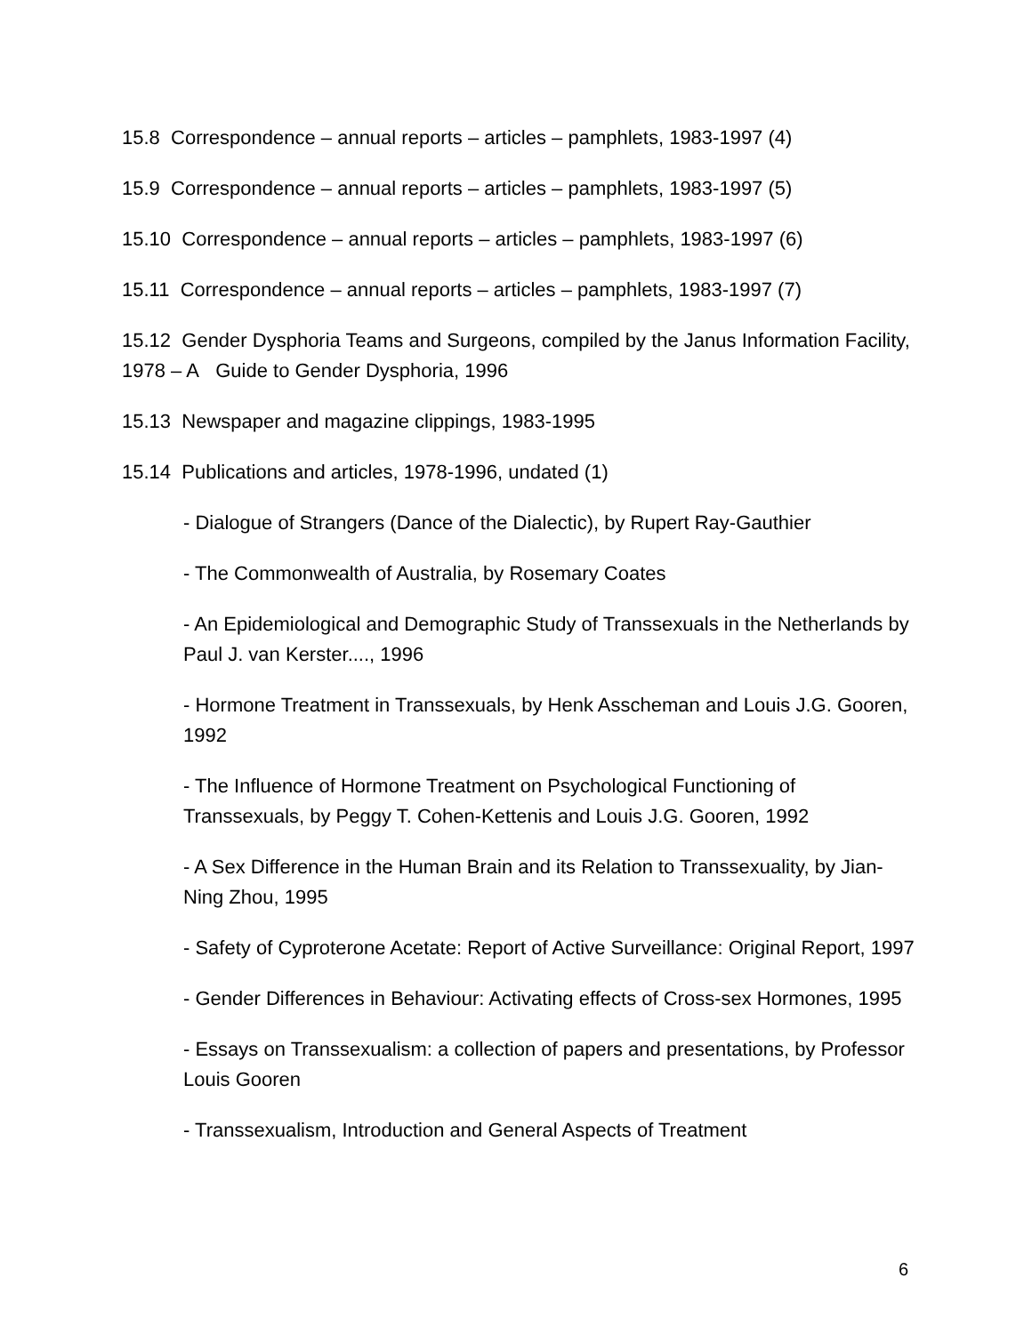15.8 Correspondence – annual reports – articles – pamphlets, 1983-1997 (4)
15.9 Correspondence – annual reports – articles – pamphlets, 1983-1997 (5)
15.10 Correspondence – annual reports – articles – pamphlets, 1983-1997 (6)
15.11 Correspondence – annual reports – articles – pamphlets, 1983-1997 (7)
15.12 Gender Dysphoria Teams and Surgeons, compiled by the Janus Information Facility, 1978 – A Guide to Gender Dysphoria, 1996
15.13 Newspaper and magazine clippings, 1983-1995
15.14 Publications and articles, 1978-1996, undated (1)
- Dialogue of Strangers (Dance of the Dialectic), by Rupert Ray-Gauthier
- The Commonwealth of Australia, by Rosemary Coates
- An Epidemiological and Demographic Study of Transsexuals in the Netherlands by Paul J. van Kerster...., 1996
- Hormone Treatment in Transsexuals, by Henk Asscheman and Louis J.G. Gooren, 1992
- The Influence of Hormone Treatment on Psychological Functioning of Transsexuals, by Peggy T. Cohen-Kettenis and Louis J.G. Gooren, 1992
- A Sex Difference in the Human Brain and its Relation to Transsexuality, by Jian-Ning Zhou, 1995
- Safety of Cyproterone Acetate: Report of Active Surveillance: Original Report, 1997
- Gender Differences in Behaviour: Activating effects of Cross-sex Hormones, 1995
- Essays on Transsexualism: a collection of papers and presentations, by Professor Louis Gooren
- Transsexualism, Introduction and General Aspects of Treatment
6